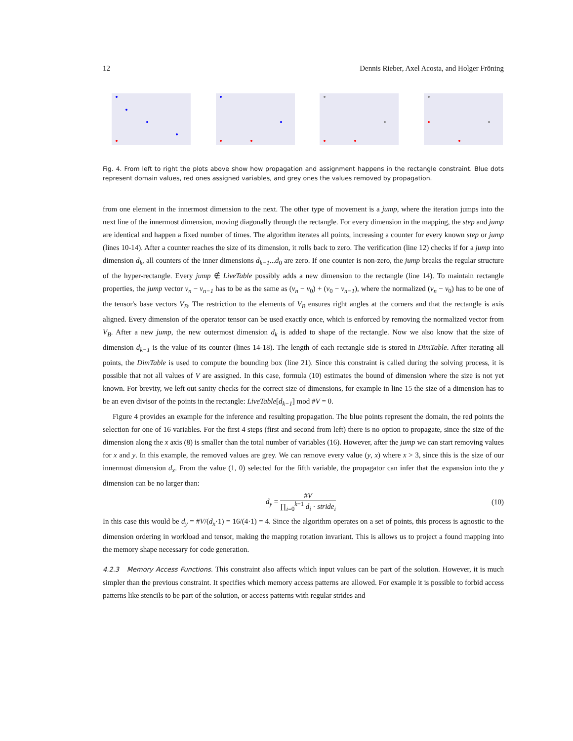12 Dennis Rieber, Axel Acosta, and Holger Fröning
Fig. 4. From left to right the plots above show how propagation and assignment happens in the rectangle constraint. Blue dots represent domain values, red ones assigned variables, and grey ones the values removed by propagation.
from one element in the innermost dimension to the next. The other type of movement is a jump, where the iteration jumps into the next line of the innermost dimension, moving diagonally through the rectangle. For every dimension in the mapping, the step and jump are identical and happen a fixed number of times. The algorithm iterates all points, increasing a counter for every known step or jump (lines 10-14). After a counter reaches the size of its dimension, it rolls back to zero. The verification (line 12) checks if for a jump into dimension d<sub>k</sub>, all counters of the inner dimensions d<sub>k−1</sub>...d<sub>0</sub> are zero. If one counter is non-zero, the jump breaks the regular structure of the hyper-rectangle. Every jump ∉ LiveTable possibly adds a new dimension to the rectangle (line 14). To maintain rectangle properties, the jump vector v<sub>n</sub> − v<sub>n−1</sub> has to be as the same as (v<sub>n</sub> − v<sub>0</sub>) + (v<sub>0</sub> − v<sub>n−1</sub>), where the normalized (v<sub>n</sub> − v<sub>0</sub>) has to be one of the tensor's base vectors V<sub>B</sub>. The restriction to the elements of V<sub>B</sub> ensures right angles at the corners and that the rectangle is axis aligned. Every dimension of the operator tensor can be used exactly once, which is enforced by removing the normalized vector from V<sub>B</sub>. After a new jump, the new outermost dimension d<sub>k</sub> is added to shape of the rectangle. Now we also know that the size of dimension d<sub>k−1</sub> is the value of its counter (lines 14-18). The length of each rectangle side is stored in DimTable. After iterating all points, the DimTable is used to compute the bounding box (line 21). Since this constraint is called during the solving process, it is possible that not all values of V are assigned. In this case, formula (10) estimates the bound of dimension where the size is not yet known. For brevity, we left out sanity checks for the correct size of dimensions, for example in line 15 the size of a dimension has to be an even divisor of the points in the rectangle: LiveTable[d<sub>k−1</sub>] mod #V = 0.
Figure 4 provides an example for the inference and resulting propagation. The blue points represent the domain, the red points the selection for one of 16 variables. For the first 4 steps (first and second from left) there is no option to propagate, since the size of the dimension along the x axis (8) is smaller than the total number of variables (16). However, after the jump we can start removing values for x and y. In this example, the removed values are grey. We can remove every value (y, x) where x > 3, since this is the size of our innermost dimension d<sub>x</sub>. From the value (1, 0) selected for the fifth variable, the propagator can infer that the expansion into the y dimension can be no larger than:
d<sub>y</sub> = #V ∏<sub>i=0</sub><sup>k−1</sup> d<sub>i</sub> · stride<sub>i</sub> (10)
In this case this would be d<sub>y</sub> = #V/(d<sub>x</sub>·1) = 16/(4·1) = 4. Since the algorithm operates on a set of points, this process is agnostic to the dimension ordering in workload and tensor, making the mapping rotation invariant. This is allows us to project a found mapping into the memory shape necessary for code generation.
4.2.3 Memory Access Functions. This constraint also affects which input values can be part of the solution. However, it is much simpler than the previous constraint. It specifies which memory access patterns are allowed. For example it is possible to forbid access patterns like stencils to be part of the solution, or access patterns with regular strides and